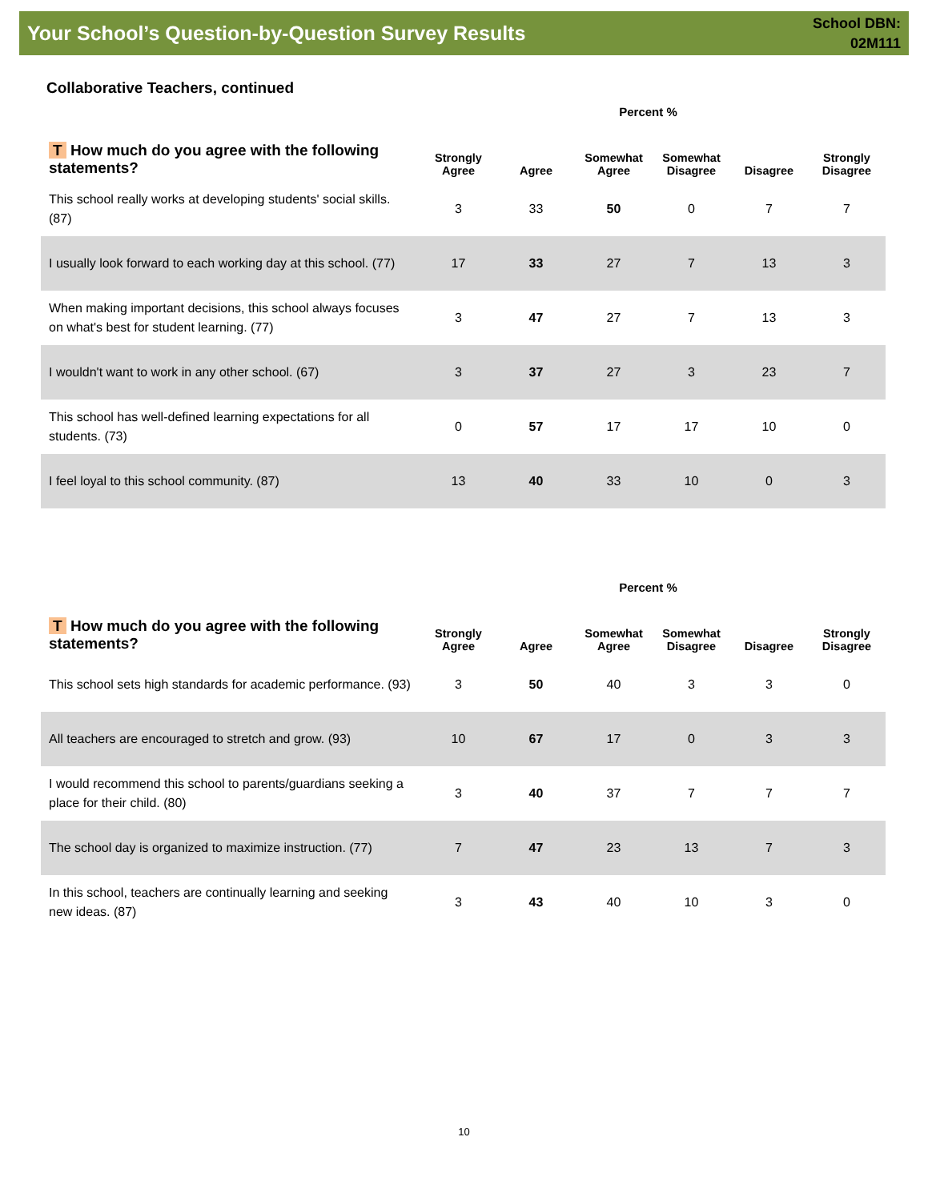Your School’s Question-by-Question Survey Results
School DBN:
02M111
Collaborative Teachers, continued
Percent %
| T How much do you agree with the following statements? | Strongly Agree | Agree | Somewhat Agree | Somewhat Disagree | Disagree | Strongly Disagree |
| --- | --- | --- | --- | --- | --- | --- |
| This school really works at developing students' social skills. (87) | 3 | 33 | 50 | 0 | 7 | 7 |
| I usually look forward to each working day at this school. (77) | 17 | 33 | 27 | 7 | 13 | 3 |
| When making important decisions, this school always focuses on what's best for student learning. (77) | 3 | 47 | 27 | 7 | 13 | 3 |
| I wouldn't want to work in any other school. (67) | 3 | 37 | 27 | 3 | 23 | 7 |
| This school has well-defined learning expectations for all students. (73) | 0 | 57 | 17 | 17 | 10 | 0 |
| I feel loyal to this school community. (87) | 13 | 40 | 33 | 10 | 0 | 3 |
Percent %
| T How much do you agree with the following statements? | Strongly Agree | Agree | Somewhat Agree | Somewhat Disagree | Disagree | Strongly Disagree |
| --- | --- | --- | --- | --- | --- | --- |
| This school sets high standards for academic performance. (93) | 3 | 50 | 40 | 3 | 3 | 0 |
| All teachers are encouraged to stretch and grow. (93) | 10 | 67 | 17 | 0 | 3 | 3 |
| I would recommend this school to parents/guardians seeking a place for their child. (80) | 3 | 40 | 37 | 7 | 7 | 7 |
| The school day is organized to maximize instruction. (77) | 7 | 47 | 23 | 13 | 7 | 3 |
| In this school, teachers are continually learning and seeking new ideas. (87) | 3 | 43 | 40 | 10 | 3 | 0 |
10